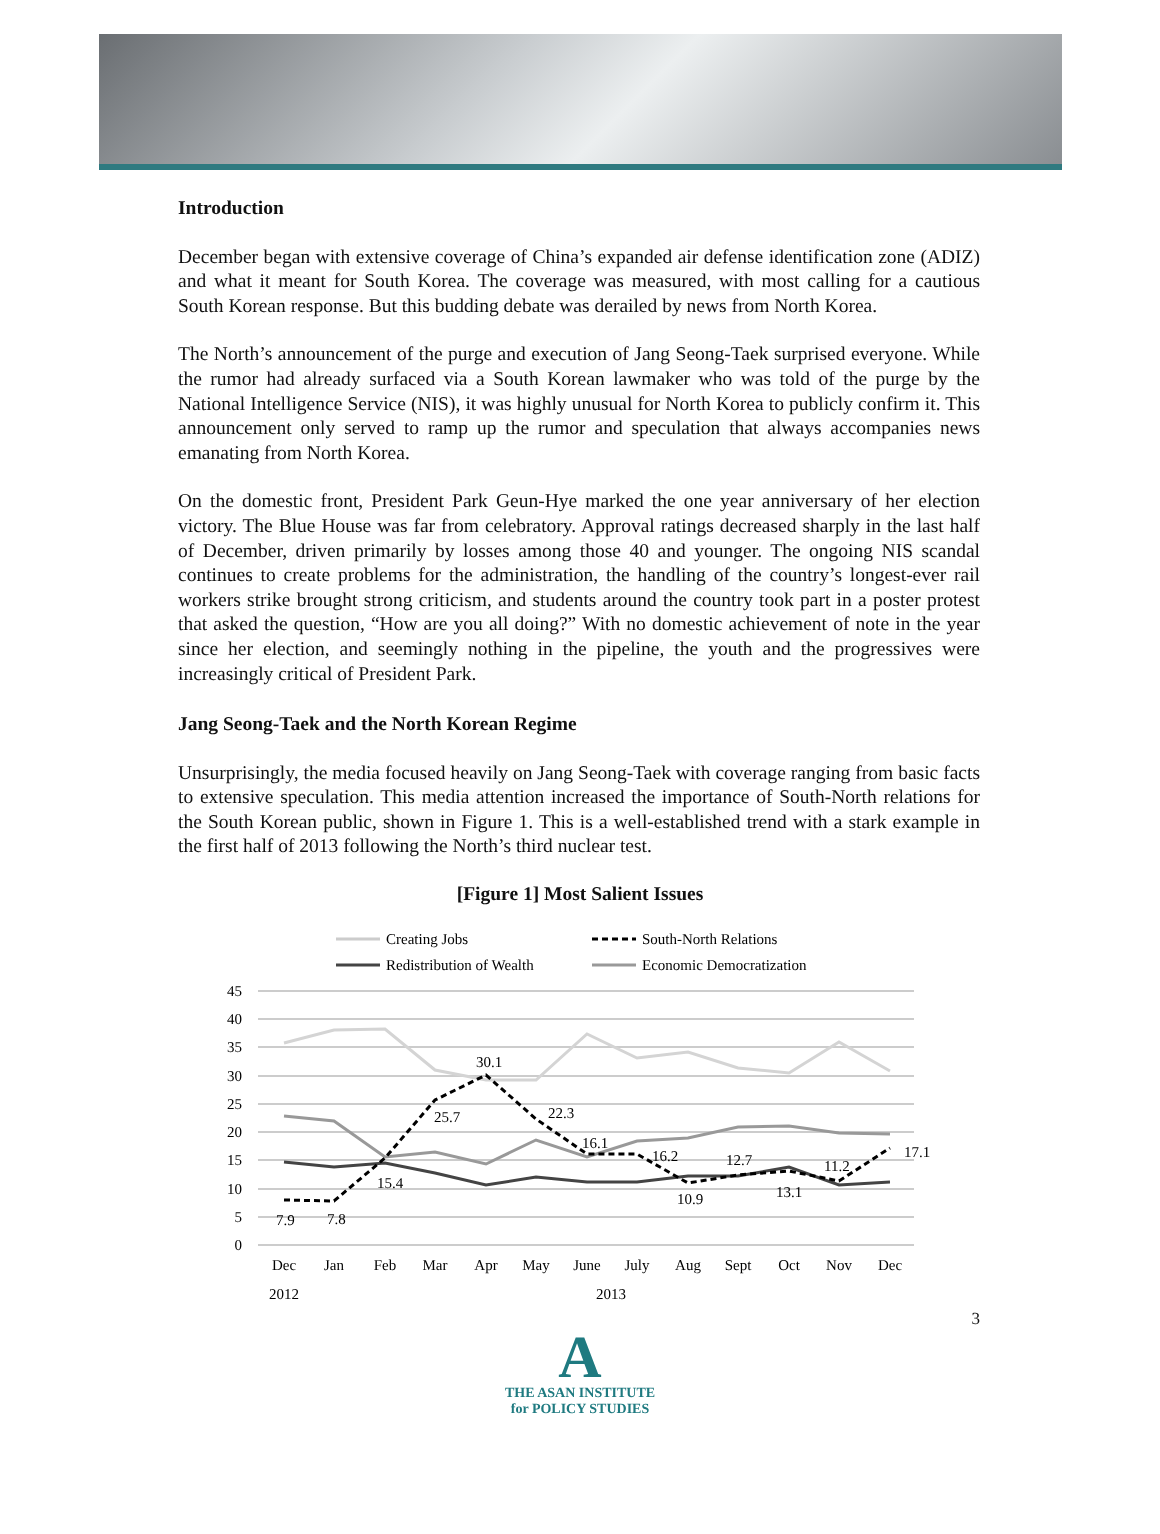Introduction
December began with extensive coverage of China’s expanded air defense identification zone (ADIZ) and what it meant for South Korea. The coverage was measured, with most calling for a cautious South Korean response. But this budding debate was derailed by news from North Korea.
The North’s announcement of the purge and execution of Jang Seong-Taek surprised everyone. While the rumor had already surfaced via a South Korean lawmaker who was told of the purge by the National Intelligence Service (NIS), it was highly unusual for North Korea to publicly confirm it. This announcement only served to ramp up the rumor and speculation that always accompanies news emanating from North Korea.
On the domestic front, President Park Geun-Hye marked the one year anniversary of her election victory. The Blue House was far from celebratory. Approval ratings decreased sharply in the last half of December, driven primarily by losses among those 40 and younger. The ongoing NIS scandal continues to create problems for the administration, the handling of the country’s longest-ever rail workers strike brought strong criticism, and students around the country took part in a poster protest that asked the question, “How are you all doing?” With no domestic achievement of note in the year since her election, and seemingly nothing in the pipeline, the youth and the progressives were increasingly critical of President Park.
Jang Seong-Taek and the North Korean Regime
Unsurprisingly, the media focused heavily on Jang Seong-Taek with coverage ranging from basic facts to extensive speculation. This media attention increased the importance of South-North relations for the South Korean public, shown in Figure 1. This is a well-established trend with a stark example in the first half of 2013 following the North’s third nuclear test.
[Figure 1] Most Salient Issues
Creating Jobs
South-North Relations
Redistribution of Wealth
Economic Democratization
45
40
35
30
25
20
15
10
5
0
7.9
7.8
15.4
25.7
30.1
22.3
16.1
16.2
10.9
12.7
13.1
11.2
17.1
Dec
Jan
Feb
Mar
Apr
May
June
July
Aug
Sept
Oct
Nov
Dec
2012
2013
3
A
THE ASAN INSTITUTE
for POLICY STUDIES